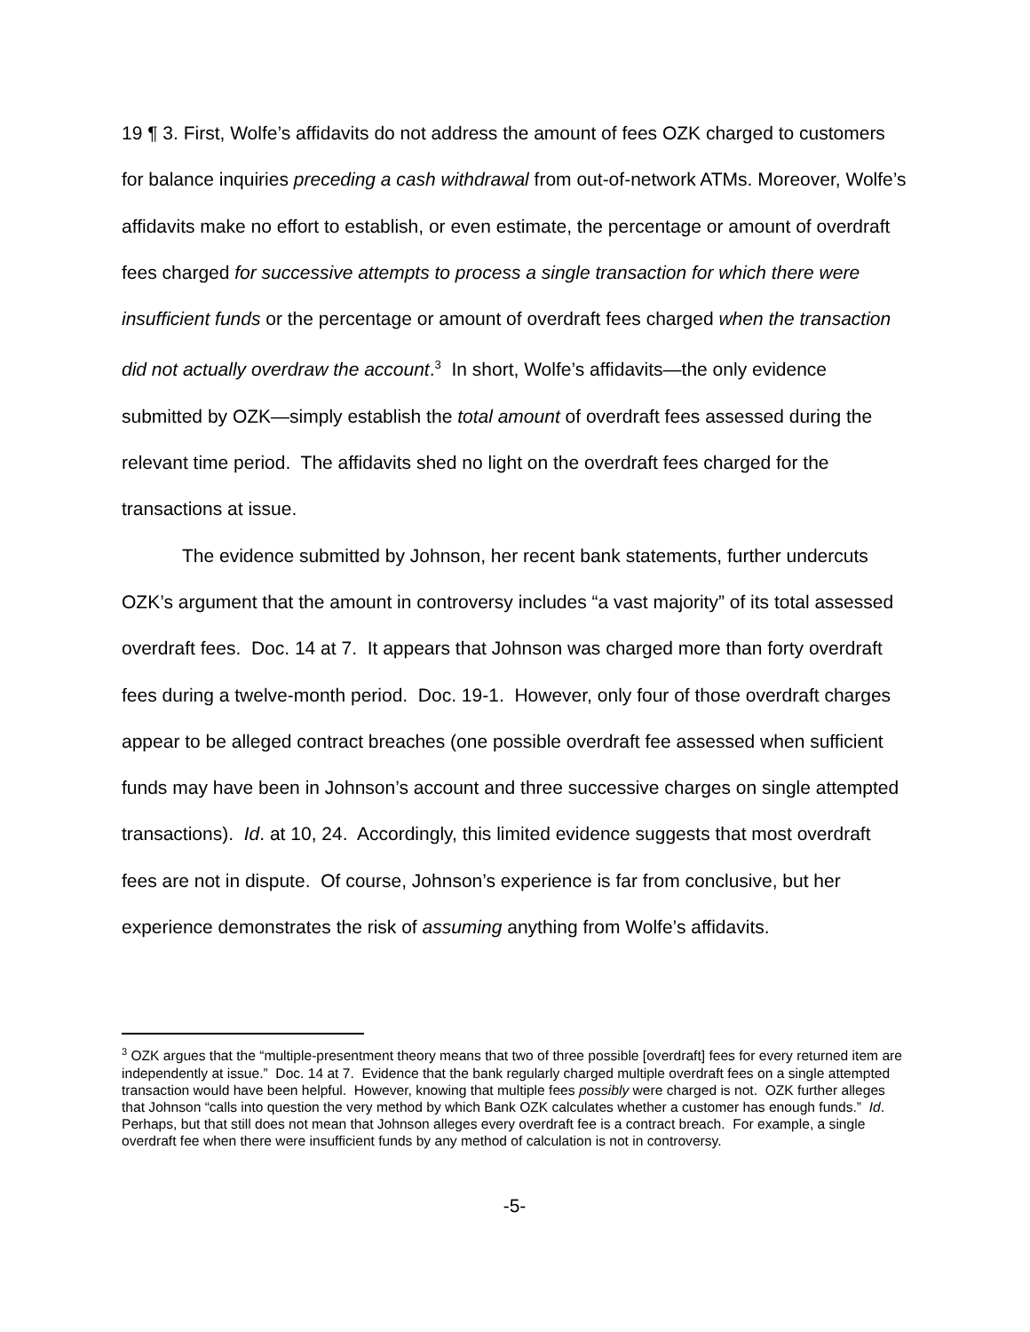19 ¶ 3. First, Wolfe’s affidavits do not address the amount of fees OZK charged to customers for balance inquiries preceding a cash withdrawal from out-of-network ATMs. Moreover, Wolfe’s affidavits make no effort to establish, or even estimate, the percentage or amount of overdraft fees charged for successive attempts to process a single transaction for which there were insufficient funds or the percentage or amount of overdraft fees charged when the transaction did not actually overdraw the account.<sup>3</sup> In short, Wolfe’s affidavits—the only evidence submitted by OZK—simply establish the total amount of overdraft fees assessed during the relevant time period. The affidavits shed no light on the overdraft fees charged for the transactions at issue.
The evidence submitted by Johnson, her recent bank statements, further undercuts OZK’s argument that the amount in controversy includes “a vast majority” of its total assessed overdraft fees. Doc. 14 at 7. It appears that Johnson was charged more than forty overdraft fees during a twelve-month period. Doc. 19-1. However, only four of those overdraft charges appear to be alleged contract breaches (one possible overdraft fee assessed when sufficient funds may have been in Johnson’s account and three successive charges on single attempted transactions). Id. at 10, 24. Accordingly, this limited evidence suggests that most overdraft fees are not in dispute. Of course, Johnson’s experience is far from conclusive, but her experience demonstrates the risk of assuming anything from Wolfe’s affidavits.
<sup>3</sup> OZK argues that the “multiple-presentment theory means that two of three possible [overdraft] fees for every returned item are independently at issue.” Doc. 14 at 7. Evidence that the bank regularly charged multiple overdraft fees on a single attempted transaction would have been helpful. However, knowing that multiple fees possibly were charged is not. OZK further alleges that Johnson “calls into question the very method by which Bank OZK calculates whether a customer has enough funds.” Id. Perhaps, but that still does not mean that Johnson alleges every overdraft fee is a contract breach. For example, a single overdraft fee when there were insufficient funds by any method of calculation is not in controversy.
-5-